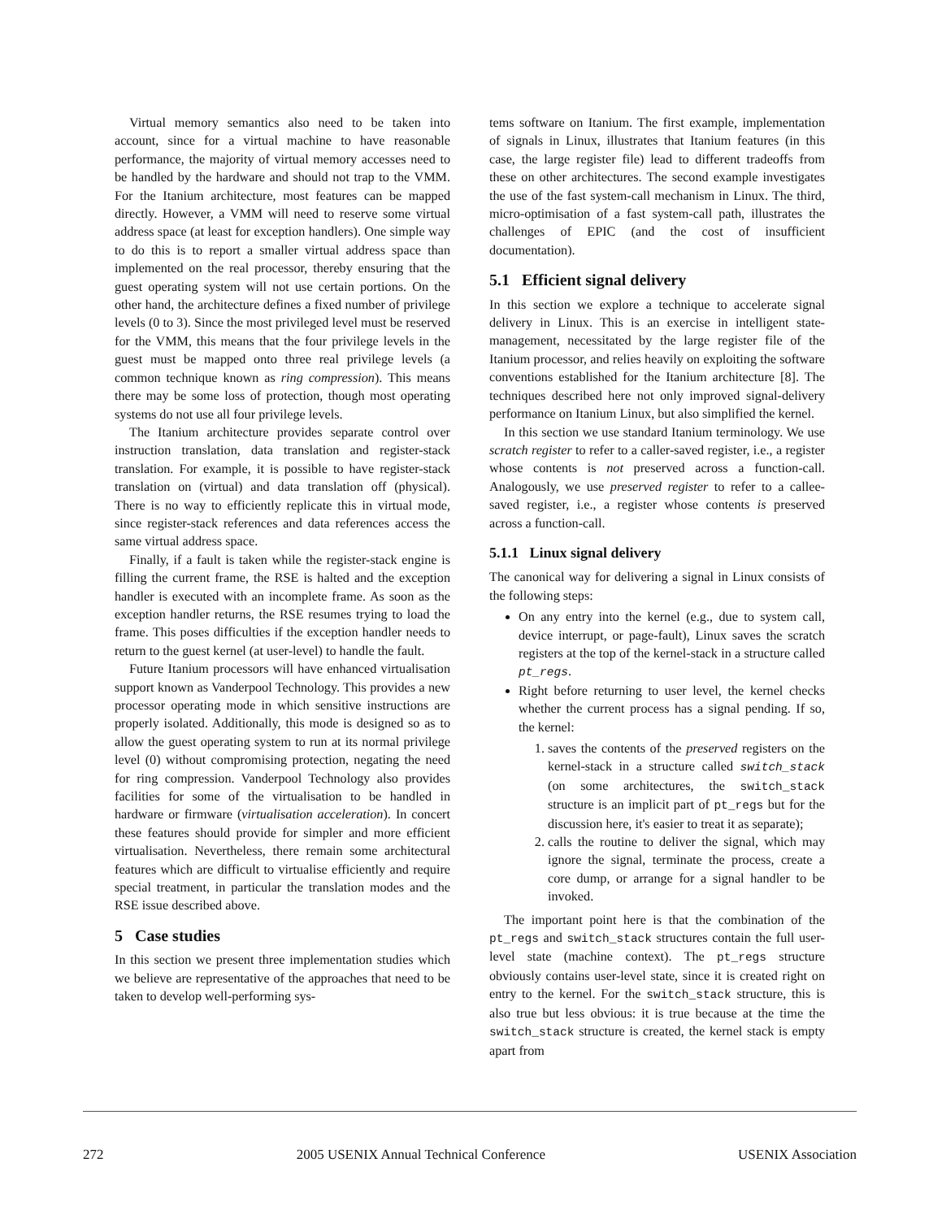Virtual memory semantics also need to be taken into account, since for a virtual machine to have reasonable performance, the majority of virtual memory accesses need to be handled by the hardware and should not trap to the VMM. For the Itanium architecture, most features can be mapped directly. However, a VMM will need to reserve some virtual address space (at least for exception handlers). One simple way to do this is to report a smaller virtual address space than implemented on the real processor, thereby ensuring that the guest operating system will not use certain portions. On the other hand, the architecture defines a fixed number of privilege levels (0 to 3). Since the most privileged level must be reserved for the VMM, this means that the four privilege levels in the guest must be mapped onto three real privilege levels (a common technique known as ring compression). This means there may be some loss of protection, though most operating systems do not use all four privilege levels.
The Itanium architecture provides separate control over instruction translation, data translation and register-stack translation. For example, it is possible to have register-stack translation on (virtual) and data translation off (physical). There is no way to efficiently replicate this in virtual mode, since register-stack references and data references access the same virtual address space.
Finally, if a fault is taken while the register-stack engine is filling the current frame, the RSE is halted and the exception handler is executed with an incomplete frame. As soon as the exception handler returns, the RSE resumes trying to load the frame. This poses difficulties if the exception handler needs to return to the guest kernel (at user-level) to handle the fault.
Future Itanium processors will have enhanced virtualisation support known as Vanderpool Technology. This provides a new processor operating mode in which sensitive instructions are properly isolated. Additionally, this mode is designed so as to allow the guest operating system to run at its normal privilege level (0) without compromising protection, negating the need for ring compression. Vanderpool Technology also provides facilities for some of the virtualisation to be handled in hardware or firmware (virtualisation acceleration). In concert these features should provide for simpler and more efficient virtualisation. Nevertheless, there remain some architectural features which are difficult to virtualise efficiently and require special treatment, in particular the translation modes and the RSE issue described above.
5 Case studies
In this section we present three implementation studies which we believe are representative of the approaches that need to be taken to develop well-performing sys-
tems software on Itanium. The first example, implementation of signals in Linux, illustrates that Itanium features (in this case, the large register file) lead to different tradeoffs from these on other architectures. The second example investigates the use of the fast system-call mechanism in Linux. The third, micro-optimisation of a fast system-call path, illustrates the challenges of EPIC (and the cost of insufficient documentation).
5.1 Efficient signal delivery
In this section we explore a technique to accelerate signal delivery in Linux. This is an exercise in intelligent state-management, necessitated by the large register file of the Itanium processor, and relies heavily on exploiting the software conventions established for the Itanium architecture [8]. The techniques described here not only improved signal-delivery performance on Itanium Linux, but also simplified the kernel.
In this section we use standard Itanium terminology. We use scratch register to refer to a caller-saved register, i.e., a register whose contents is not preserved across a function-call. Analogously, we use preserved register to refer to a callee-saved register, i.e., a register whose contents is preserved across a function-call.
5.1.1 Linux signal delivery
The canonical way for delivering a signal in Linux consists of the following steps:
On any entry into the kernel (e.g., due to system call, device interrupt, or page-fault), Linux saves the scratch registers at the top of the kernel-stack in a structure called pt_regs.
Right before returning to user level, the kernel checks whether the current process has a signal pending. If so, the kernel:
1. saves the contents of the preserved registers on the kernel-stack in a structure called switch_stack (on some architectures, the switch_stack structure is an implicit part of pt_regs but for the discussion here, it's easier to treat it as separate);
2. calls the routine to deliver the signal, which may ignore the signal, terminate the process, create a core dump, or arrange for a signal handler to be invoked.
The important point here is that the combination of the pt_regs and switch_stack structures contain the full user-level state (machine context). The pt_regs structure obviously contains user-level state, since it is created right on entry to the kernel. For the switch_stack structure, this is also true but less obvious: it is true because at the time the switch_stack structure is created, the kernel stack is empty apart from
272 2005 USENIX Annual Technical Conference USENIX Association